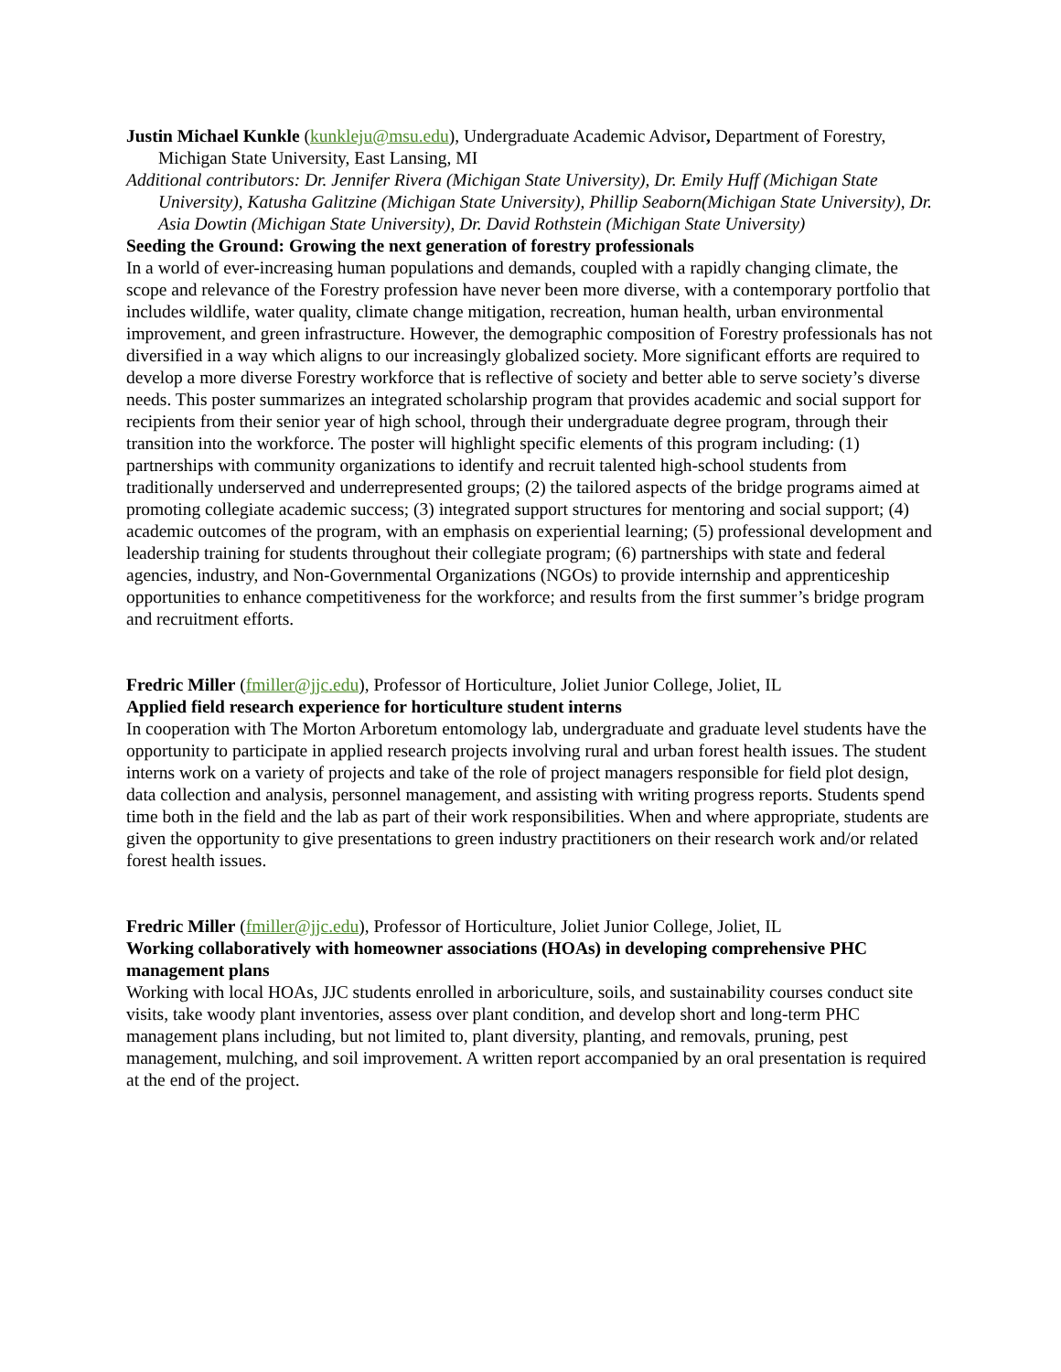Justin Michael Kunkle (kunkleju@msu.edu), Undergraduate Academic Advisor, Department of Forestry, Michigan State University, East Lansing, MI
Additional contributors: Dr. Jennifer Rivera (Michigan State University), Dr. Emily Huff (Michigan State University), Katusha Galitzine (Michigan State University), Phillip Seaborn(Michigan State University), Dr. Asia Dowtin (Michigan State University), Dr. David Rothstein (Michigan State University)
Seeding the Ground: Growing the next generation of forestry professionals
In a world of ever-increasing human populations and demands, coupled with a rapidly changing climate, the scope and relevance of the Forestry profession have never been more diverse, with a contemporary portfolio that includes wildlife, water quality, climate change mitigation, recreation, human health, urban environmental improvement, and green infrastructure. However, the demographic composition of Forestry professionals has not diversified in a way which aligns to our increasingly globalized society. More significant efforts are required to develop a more diverse Forestry workforce that is reflective of society and better able to serve society’s diverse needs. This poster summarizes an integrated scholarship program that provides academic and social support for recipients from their senior year of high school, through their undergraduate degree program, through their transition into the workforce. The poster will highlight specific elements of this program including: (1) partnerships with community organizations to identify and recruit talented high-school students from traditionally underserved and underrepresented groups; (2) the tailored aspects of the bridge programs aimed at promoting collegiate academic success; (3) integrated support structures for mentoring and social support; (4) academic outcomes of the program, with an emphasis on experiential learning; (5) professional development and leadership training for students throughout their collegiate program; (6) partnerships with state and federal agencies, industry, and Non-Governmental Organizations (NGOs) to provide internship and apprenticeship opportunities to enhance competitiveness for the workforce; and results from the first summer’s bridge program and recruitment efforts.
Fredric Miller (fmiller@jjc.edu), Professor of Horticulture, Joliet Junior College, Joliet, IL
Applied field research experience for horticulture student interns
In cooperation with The Morton Arboretum entomology lab, undergraduate and graduate level students have the opportunity to participate in applied research projects involving rural and urban forest health issues. The student interns work on a variety of projects and take of the role of project managers responsible for field plot design, data collection and analysis, personnel management, and assisting with writing progress reports. Students spend time both in the field and the lab as part of their work responsibilities. When and where appropriate, students are given the opportunity to give presentations to green industry practitioners on their research work and/or related forest health issues.
Fredric Miller (fmiller@jjc.edu), Professor of Horticulture, Joliet Junior College, Joliet, IL
Working collaboratively with homeowner associations (HOAs) in developing comprehensive PHC management plans
Working with local HOAs, JJC students enrolled in arboriculture, soils, and sustainability courses conduct site visits, take woody plant inventories, assess over plant condition, and develop short and long-term PHC management plans including, but not limited to, plant diversity, planting, and removals, pruning, pest management, mulching, and soil improvement. A written report accompanied by an oral presentation is required at the end of the project.